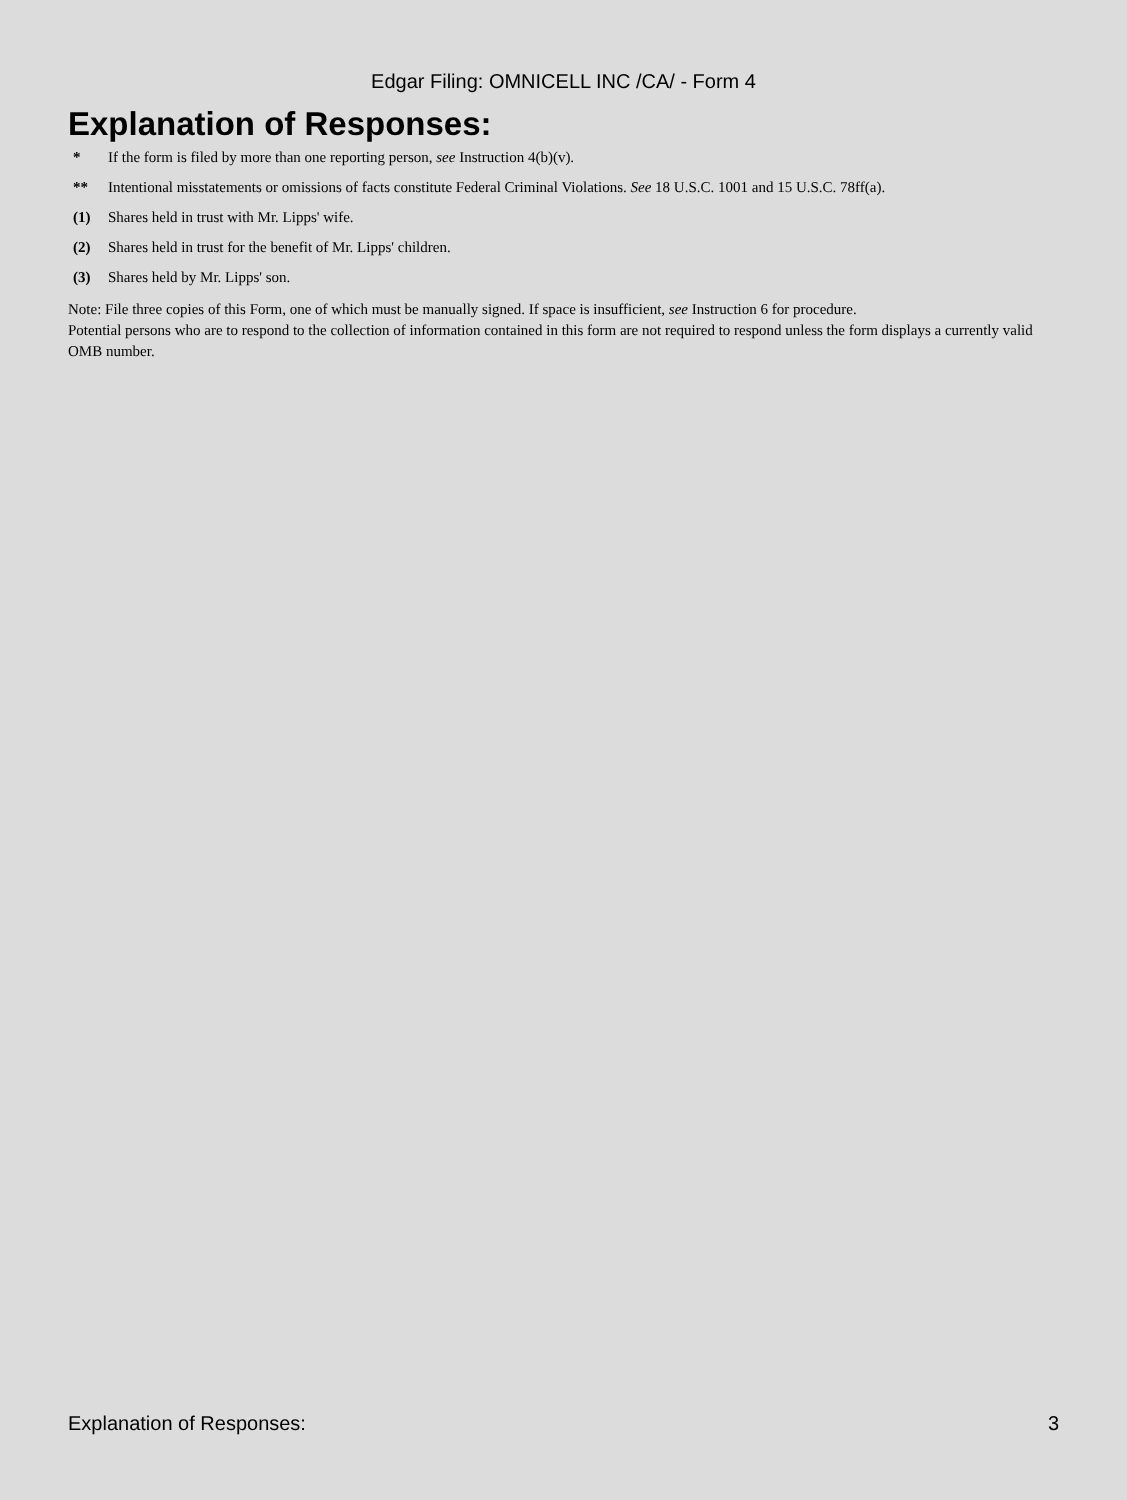Edgar Filing: OMNICELL INC /CA/ - Form 4
Explanation of Responses:
* If the form is filed by more than one reporting person, see Instruction 4(b)(v).
** Intentional misstatements or omissions of facts constitute Federal Criminal Violations. See 18 U.S.C. 1001 and 15 U.S.C. 78ff(a).
(1) Shares held in trust with Mr. Lipps' wife.
(2) Shares held in trust for the benefit of Mr. Lipps' children.
(3) Shares held by Mr. Lipps' son.
Note: File three copies of this Form, one of which must be manually signed. If space is insufficient, see Instruction 6 for procedure.
Potential persons who are to respond to the collection of information contained in this form are not required to respond unless the form displays a currently valid OMB number.
Explanation of Responses: 3